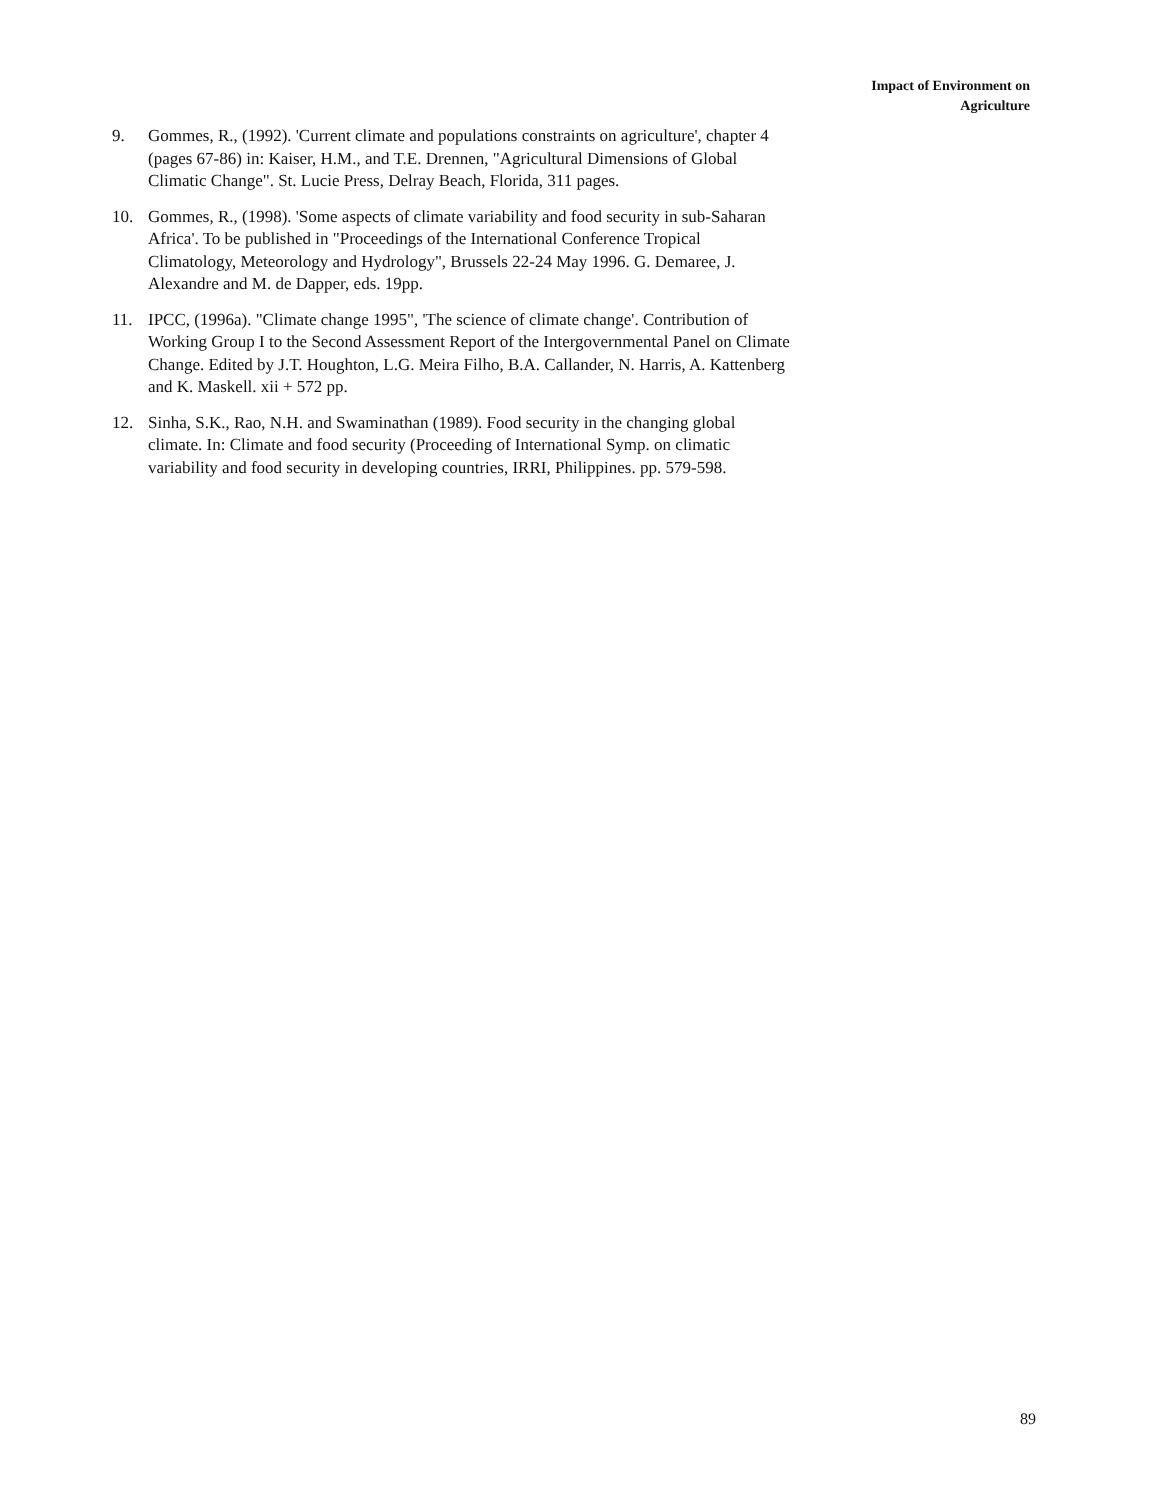Impact of Environment on
Agriculture
9. Gommes, R., (1992). 'Current climate and populations constraints on agriculture', chapter 4 (pages 67-86) in: Kaiser, H.M., and T.E. Drennen, "Agricultural Dimensions of Global Climatic Change". St. Lucie Press, Delray Beach, Florida, 311 pages.
10. Gommes, R., (1998). 'Some aspects of climate variability and food security in sub-Saharan Africa'. To be published in "Proceedings of the International Conference Tropical Climatology, Meteorology and Hydrology", Brussels 22-24 May 1996. G. Demaree, J. Alexandre and M. de Dapper, eds. 19pp.
11. IPCC, (1996a). "Climate change 1995", 'The science of climate change'. Contribution of Working Group I to the Second Assessment Report of the Intergovernmental Panel on Climate Change. Edited by J.T. Houghton, L.G. Meira Filho, B.A. Callander, N. Harris, A. Kattenberg and K. Maskell. xii + 572 pp.
12. Sinha, S.K., Rao, N.H. and Swaminathan (1989). Food security in the changing global climate. In: Climate and food security (Proceeding of International Symp. on climatic variability and food security in developing countries, IRRI, Philippines. pp. 579-598.
89